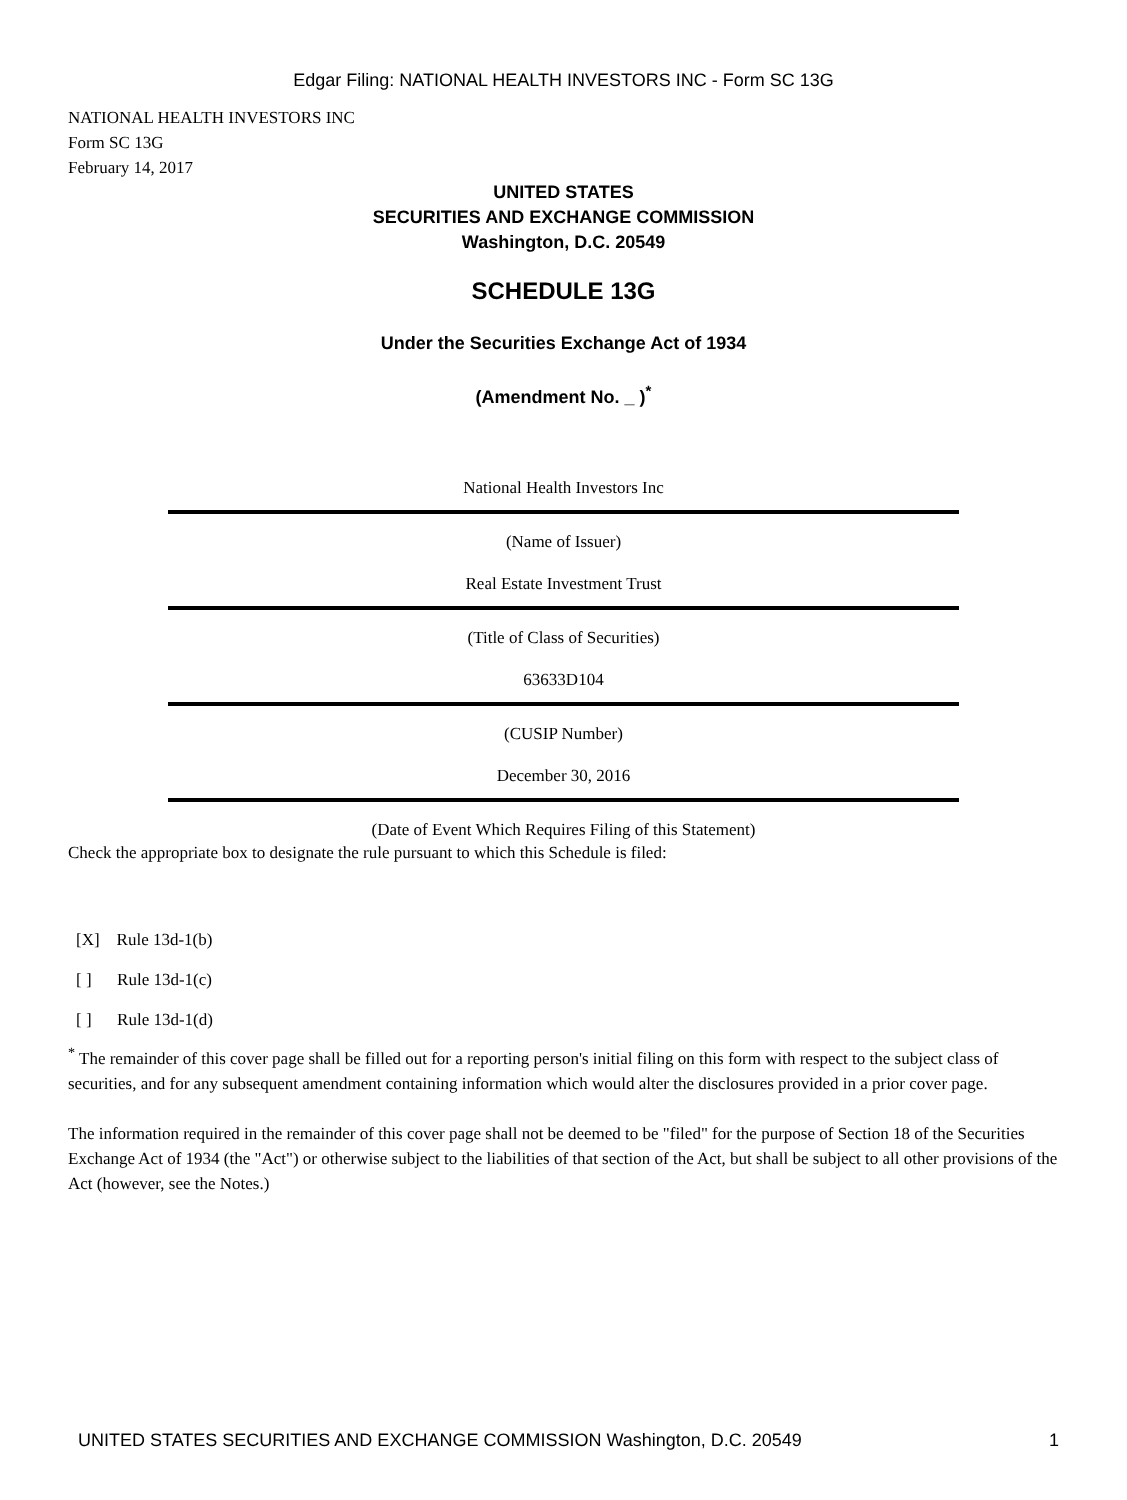Edgar Filing: NATIONAL HEALTH INVESTORS INC - Form SC 13G
NATIONAL HEALTH INVESTORS INC
Form SC 13G
February 14, 2017
UNITED STATES
SECURITIES AND EXCHANGE COMMISSION
Washington, D.C. 20549
SCHEDULE 13G
Under the Securities Exchange Act of 1934
(Amendment No. _ )<sup>*</sup>
National Health Investors Inc
(Name of Issuer)
Real Estate Investment Trust
(Title of Class of Securities)
63633D104
(CUSIP Number)
December 30, 2016
(Date of Event Which Requires Filing of this Statement)
Check the appropriate box to designate the rule pursuant to which this Schedule is filed:
[X] Rule 13d-1(b)
[ ] Rule 13d-1(c)
[ ] Rule 13d-1(d)
<sup>*</sup> The remainder of this cover page shall be filled out for a reporting person's initial filing on this form with respect to the subject class of securities, and for any subsequent amendment containing information which would alter the disclosures provided in a prior cover page.
The information required in the remainder of this cover page shall not be deemed to be "filed" for the purpose of Section 18 of the Securities Exchange Act of 1934 (the "Act") or otherwise subject to the liabilities of that section of the Act, but shall be subject to all other provisions of the Act (however, see the Notes.)
UNITED STATES SECURITIES AND EXCHANGE COMMISSION Washington, D.C. 20549 1